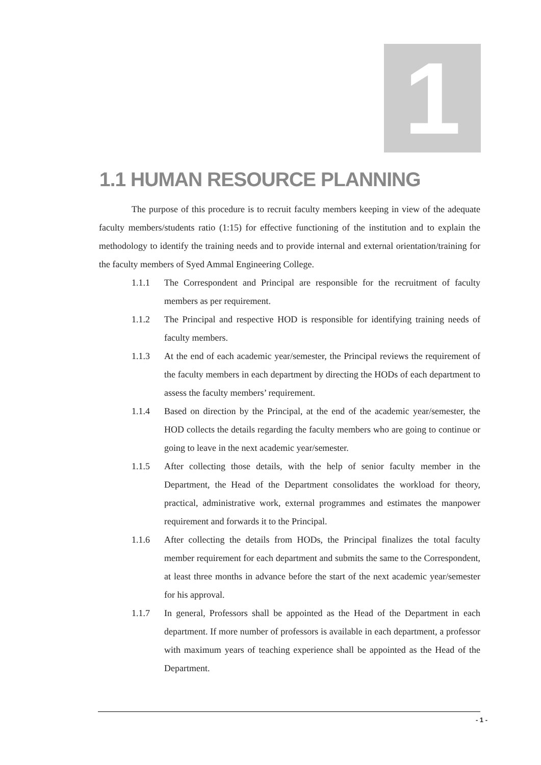1
1.1 HUMAN RESOURCE PLANNING
The purpose of this procedure is to recruit faculty members keeping in view of the adequate faculty members/students ratio (1:15) for effective functioning of the institution and to explain the methodology to identify the training needs and to provide internal and external orientation/training for the faculty members of Syed Ammal Engineering College.
1.1.1 The Correspondent and Principal are responsible for the recruitment of faculty members as per requirement.
1.1.2 The Principal and respective HOD is responsible for identifying training needs of faculty members.
1.1.3 At the end of each academic year/semester, the Principal reviews the requirement of the faculty members in each department by directing the HODs of each department to assess the faculty members’ requirement.
1.1.4 Based on direction by the Principal, at the end of the academic year/semester, the HOD collects the details regarding the faculty members who are going to continue or going to leave in the next academic year/semester.
1.1.5 After collecting those details, with the help of senior faculty member in the Department, the Head of the Department consolidates the workload for theory, practical, administrative work, external programmes and estimates the manpower requirement and forwards it to the Principal.
1.1.6 After collecting the details from HODs, the Principal finalizes the total faculty member requirement for each department and submits the same to the Correspondent, at least three months in advance before the start of the next academic year/semester for his approval.
1.1.7 In general, Professors shall be appointed as the Head of the Department in each department. If more number of professors is available in each department, a professor with maximum years of teaching experience shall be appointed as the Head of the Department.
- 1 -